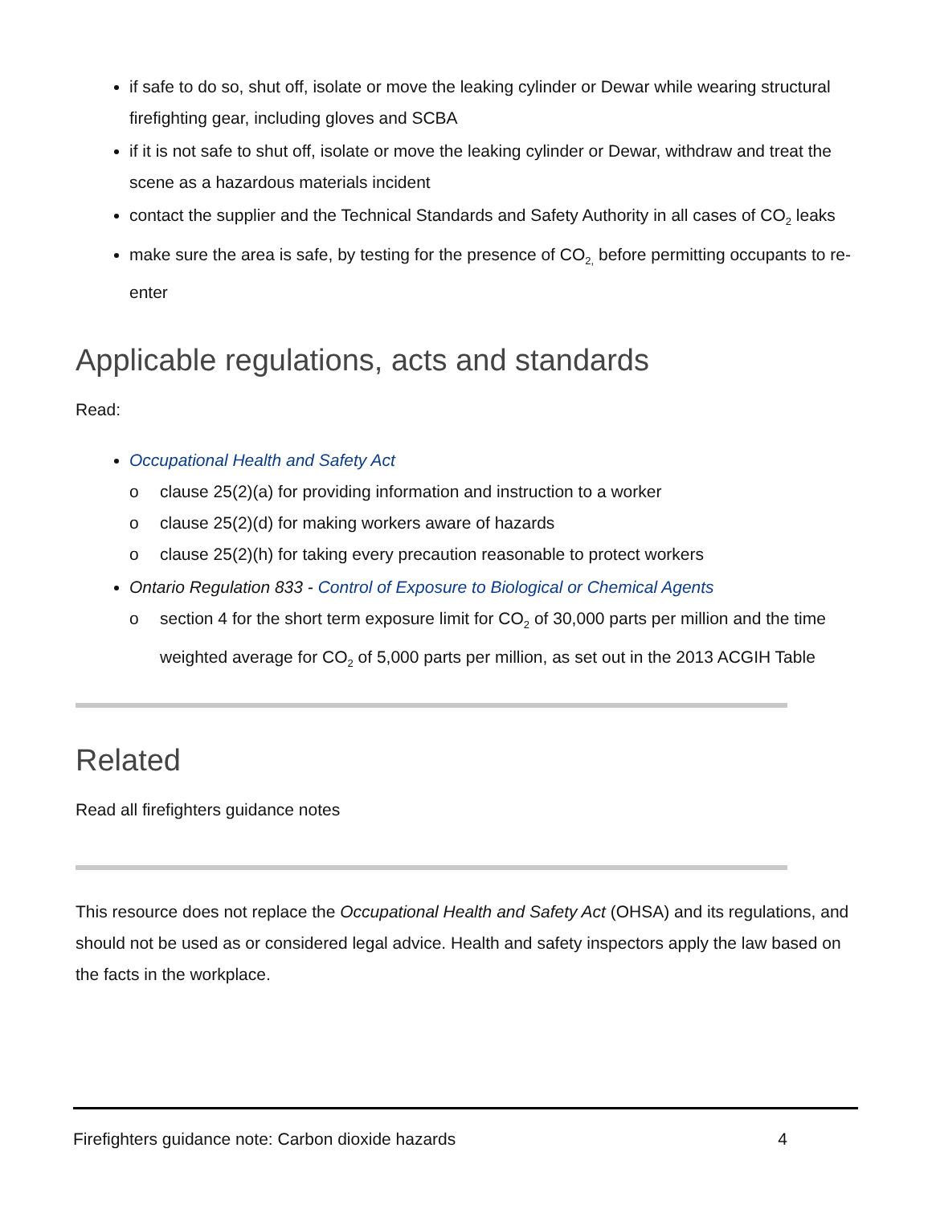if safe to do so, shut off, isolate or move the leaking cylinder or Dewar while wearing structural firefighting gear, including gloves and SCBA
if it is not safe to shut off, isolate or move the leaking cylinder or Dewar, withdraw and treat the scene as a hazardous materials incident
contact the supplier and the Technical Standards and Safety Authority in all cases of CO<sub>2</sub> leaks
make sure the area is safe, by testing for the presence of CO<sub>2,</sub> before permitting occupants to re-enter
Applicable regulations, acts and standards
Read:
Occupational Health and Safety Act
o clause 25(2)(a) for providing information and instruction to a worker
o clause 25(2)(d) for making workers aware of hazards
o clause 25(2)(h) for taking every precaution reasonable to protect workers
Ontario Regulation 833 - Control of Exposure to Biological or Chemical Agents
o section 4 for the short term exposure limit for CO<sub>2</sub> of 30,000 parts per million and the time weighted average for CO<sub>2</sub> of 5,000 parts per million, as set out in the 2013 ACGIH Table
Related
Read all firefighters guidance notes
This resource does not replace the Occupational Health and Safety Act (OHSA) and its regulations, and should not be used as or considered legal advice. Health and safety inspectors apply the law based on the facts in the workplace.
Firefighters guidance note: Carbon dioxide hazards 4